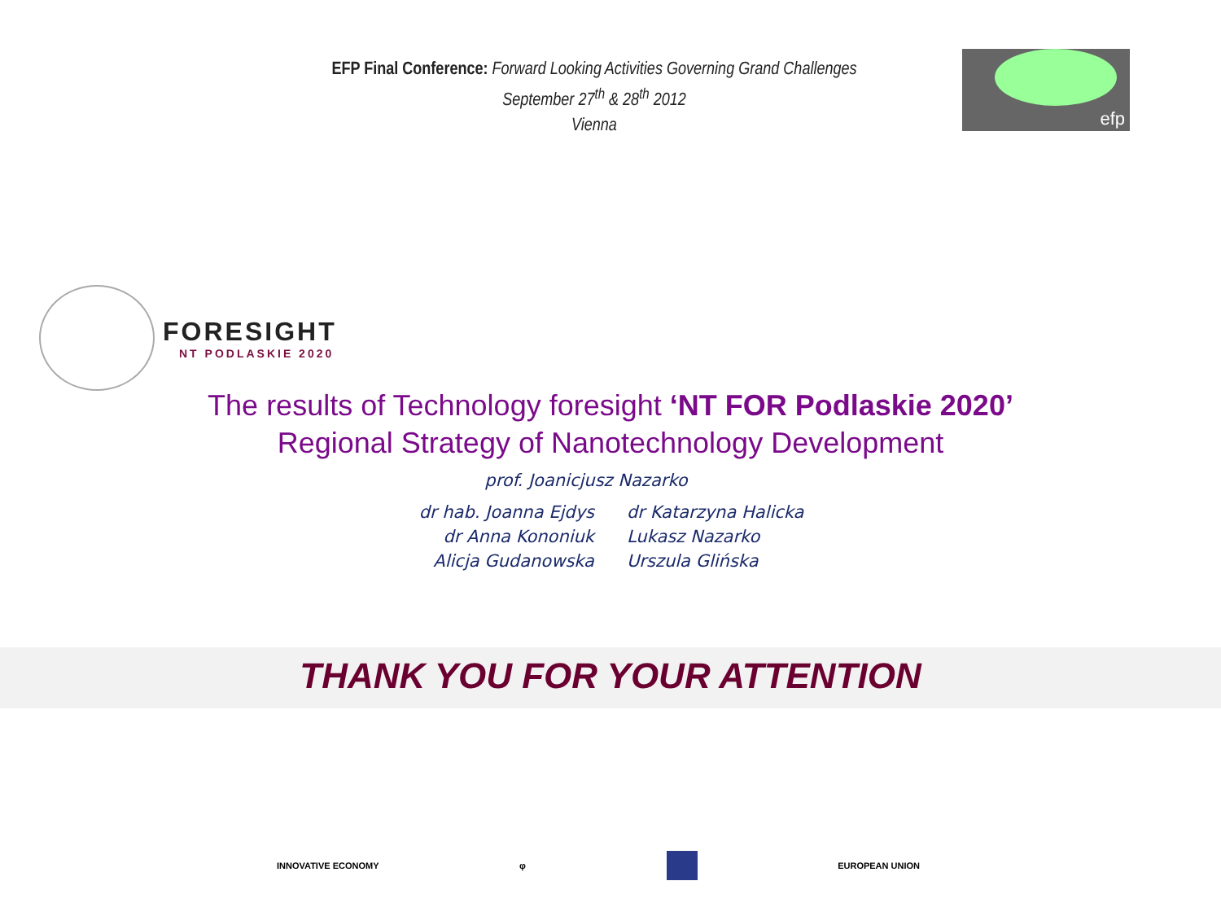EFP Final Conference: Forward Looking Activities Governing Grand Challenges
September 27<sup>th</sup> & 28<sup>th</sup> 2012
Vienna
efp
FORESIGHT NT PODLASKIE 2020
The results of Technology foresight ‘NT FOR Podlaskie 2020’
Regional Strategy of Nanotechnology Development
prof. Joanicjusz Nazarko
dr hab. Joanna Ejdys
dr Anna Kononiuk
Alicja Gudanowska
dr Katarzyna Halicka
Lukasz Nazarko
Urszula Glińska
THANK YOU FOR YOUR ATTENTION
INNOVATIVE ECONOMY φ EUROPEAN UNION